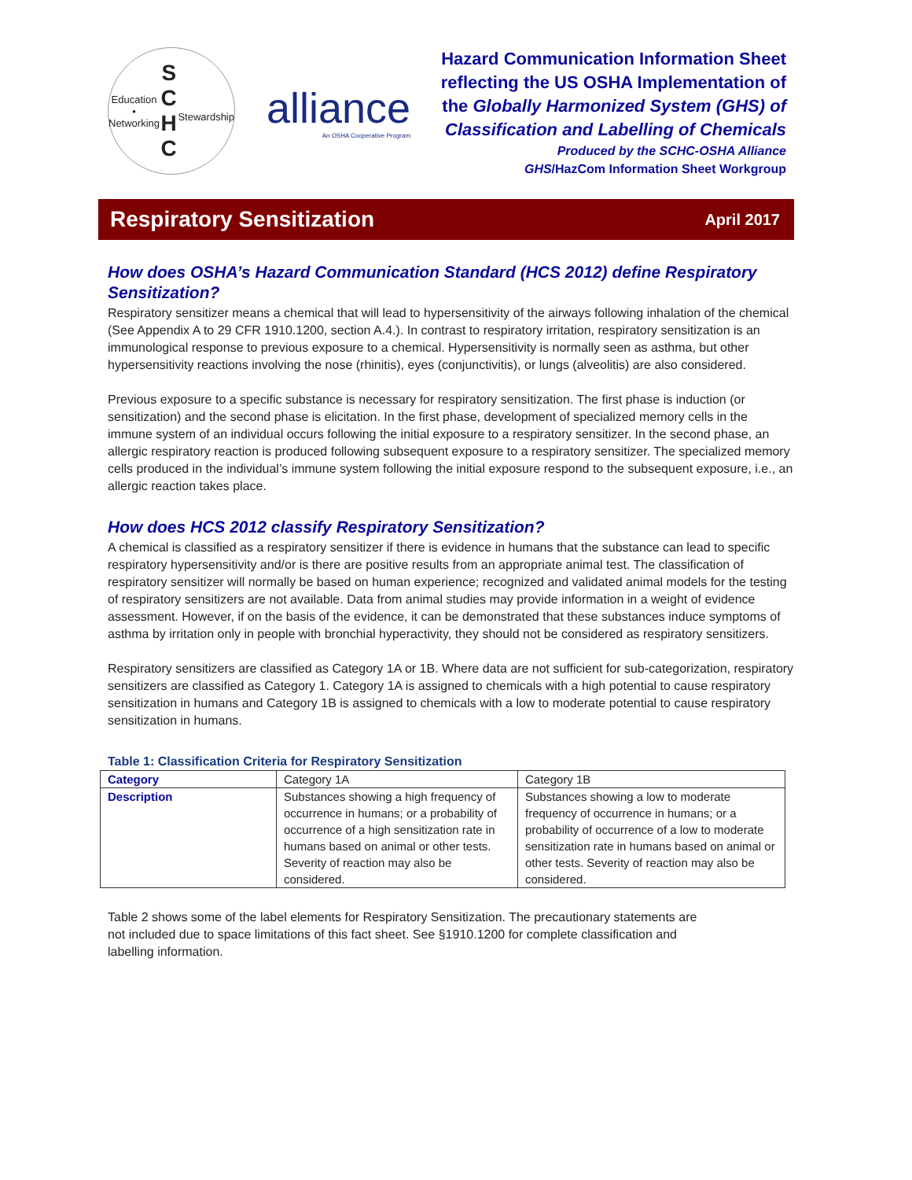Education • Networking
S C H C
Stewardship
alliance
An OSHA Cooperative Program
Hazard Communication Information Sheet
reflecting the US OSHA Implementation of
the Globally Harmonized System (GHS) of
Classification and Labelling of Chemicals
Produced by the SCHC-OSHA Alliance
GHS/HazCom Information Sheet Workgroup
Respiratory Sensitization
April 2017
How does OSHA’s Hazard Communication Standard (HCS 2012) define Respiratory Sensitization?
Respiratory sensitizer means a chemical that will lead to hypersensitivity of the airways following inhalation of the chemical (See Appendix A to 29 CFR 1910.1200, section A.4.). In contrast to respiratory irritation, respiratory sensitization is an immunological response to previous exposure to a chemical. Hypersensitivity is normally seen as asthma, but other hypersensitivity reactions involving the nose (rhinitis), eyes (conjunctivitis), or lungs (alveolitis) are also considered.
Previous exposure to a specific substance is necessary for respiratory sensitization. The first phase is induction (or sensitization) and the second phase is elicitation. In the first phase, development of specialized memory cells in the immune system of an individual occurs following the initial exposure to a respiratory sensitizer. In the second phase, an allergic respiratory reaction is produced following subsequent exposure to a respiratory sensitizer. The specialized memory cells produced in the individual’s immune system following the initial exposure respond to the subsequent exposure, i.e., an allergic reaction takes place.
How does HCS 2012 classify Respiratory Sensitization?
A chemical is classified as a respiratory sensitizer if there is evidence in humans that the substance can lead to specific respiratory hypersensitivity and/or is there are positive results from an appropriate animal test. The classification of respiratory sensitizer will normally be based on human experience; recognized and validated animal models for the testing of respiratory sensitizers are not available. Data from animal studies may provide information in a weight of evidence assessment. However, if on the basis of the evidence, it can be demonstrated that these substances induce symptoms of asthma by irritation only in people with bronchial hyperactivity, they should not be considered as respiratory sensitizers.
Respiratory sensitizers are classified as Category 1A or 1B. Where data are not sufficient for sub-categorization, respiratory sensitizers are classified as Category 1. Category 1A is assigned to chemicals with a high potential to cause respiratory sensitization in humans and Category 1B is assigned to chemicals with a low to moderate potential to cause respiratory sensitization in humans.
Table 1: Classification Criteria for Respiratory Sensitization
| Category | Category 1A | Category 1B |
| Description | Substances showing a high frequency of occurrence in humans; or a probability of occurrence of a high sensitization rate in humans based on animal or other tests. Severity of reaction may also be considered. | Substances showing a low to moderate frequency of occurrence in humans; or a probability of occurrence of a low to moderate sensitization rate in humans based on animal or other tests. Severity of reaction may also be considered. |
Table 2 shows some of the label elements for Respiratory Sensitization. The precautionary statements are not included due to space limitations of this fact sheet. See §1910.1200 for complete classification and labelling information.